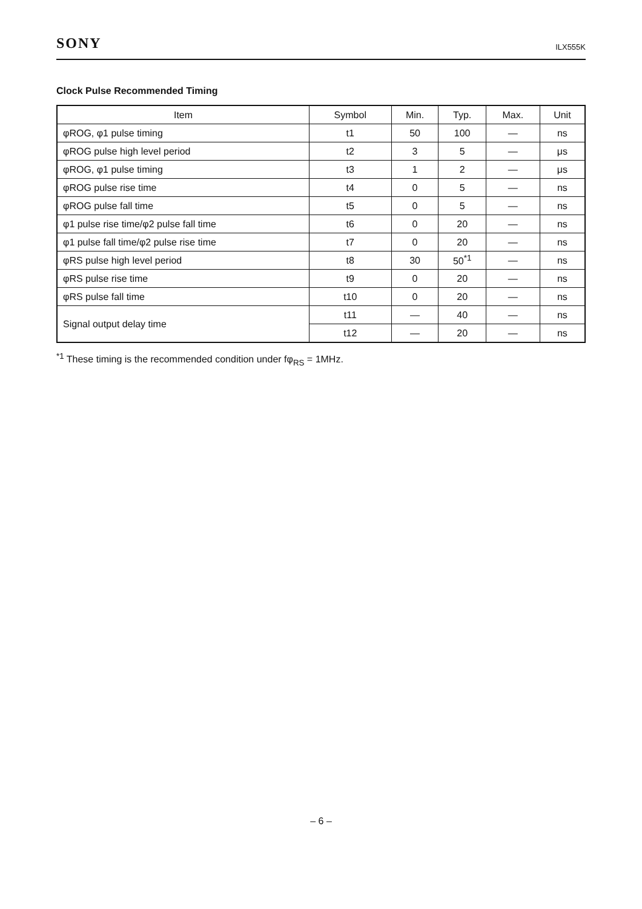SONY ILX555K
Clock Pulse Recommended Timing
| Item | Symbol | Min. | Typ. | Max. | Unit |
| --- | --- | --- | --- | --- | --- |
| φROG, φ1 pulse timing | t1 | 50 | 100 | — | ns |
| φROG pulse high level period | t2 | 3 | 5 | — | μs |
| φROG, φ1 pulse timing | t3 | 1 | 2 | — | μs |
| φROG pulse rise time | t4 | 0 | 5 | — | ns |
| φROG pulse fall time | t5 | 0 | 5 | — | ns |
| φ1 pulse rise time/φ2 pulse fall time | t6 | 0 | 20 | — | ns |
| φ1 pulse fall time/φ2 pulse rise time | t7 | 0 | 20 | — | ns |
| φRS pulse high level period | t8 | 30 | 50<sup>*1</sup> | — | ns |
| φRS pulse rise time | t9 | 0 | 20 | — | ns |
| φRS pulse fall time | t10 | 0 | 20 | — | ns |
| Signal output delay time | t11 | — | 40 | — | ns |
| | t12 | — | 20 | — | ns |
<sup>*1</sup> These timing is the recommended condition under fφ<sub>RS</sub> = 1MHz.
– 6 –